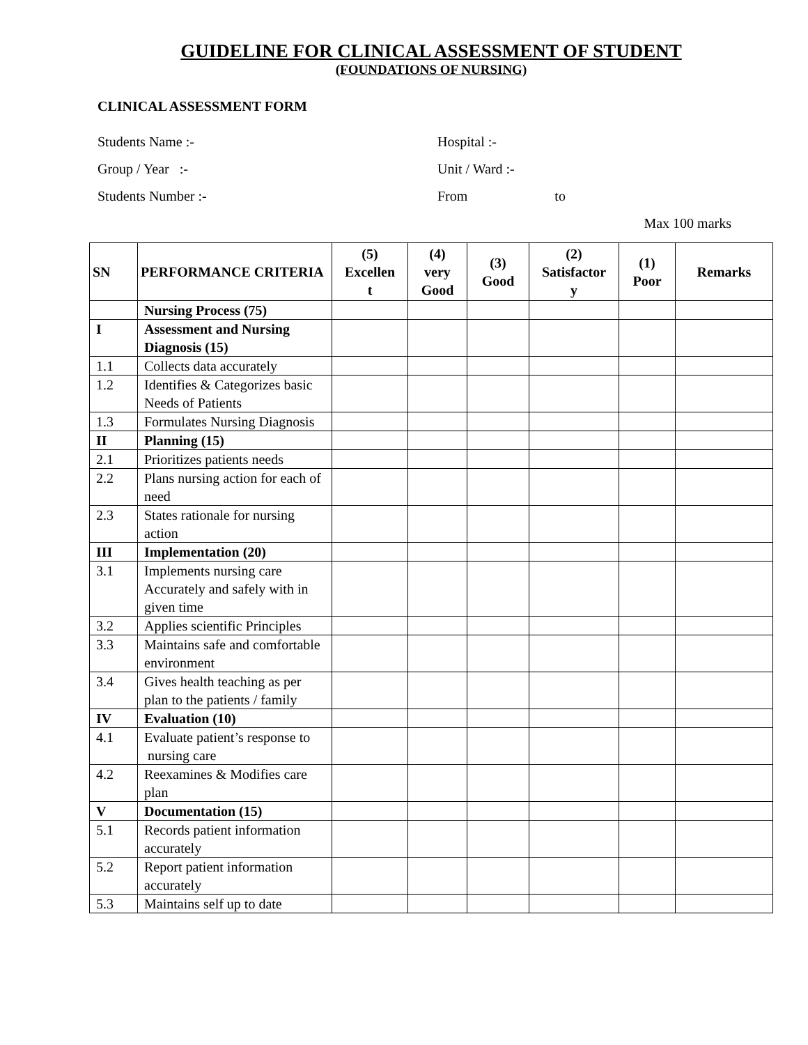GUIDELINE FOR CLINICAL ASSESSMENT OF STUDENT
(FOUNDATIONS OF NURSING)
CLINICAL ASSESSMENT FORM
Students Name :- Hospital :-
Group / Year :- Unit / Ward :-
Students Number :- From to
Max 100 marks
| SN | PERFORMANCE CRITERIA | (5) Excellen t | (4) very Good | (3) Good | (2) Satisfactor y | (1) Poor | Remarks |
| --- | --- | --- | --- | --- | --- | --- | --- |
| | Nursing Process (75) | | | | | | |
| I | Assessment and Nursing Diagnosis (15) | | | | | | |
| 1.1 | Collects data accurately | | | | | | |
| 1.2 | Identifies & Categorizes basic Needs of Patients | | | | | | |
| 1.3 | Formulates Nursing Diagnosis | | | | | | |
| II | Planning (15) | | | | | | |
| 2.1 | Prioritizes patients needs | | | | | | |
| 2.2 | Plans nursing action for each of need | | | | | | |
| 2.3 | States rationale for nursing action | | | | | | |
| III | Implementation (20) | | | | | | |
| 3.1 | Implements nursing care Accurately and safely with in given time | | | | | | |
| 3.2 | Applies scientific Principles | | | | | | |
| 3.3 | Maintains safe and comfortable environment | | | | | | |
| 3.4 | Gives health teaching as per plan to the patients / family | | | | | | |
| IV | Evaluation (10) | | | | | | |
| 4.1 | Evaluate patient’s response to nursing care | | | | | | |
| 4.2 | Reexamines & Modifies care plan | | | | | | |
| V | Documentation (15) | | | | | | |
| 5.1 | Records patient information accurately | | | | | | |
| 5.2 | Report patient information accurately | | | | | | |
| 5.3 | Maintains self up to date | | | | | | |